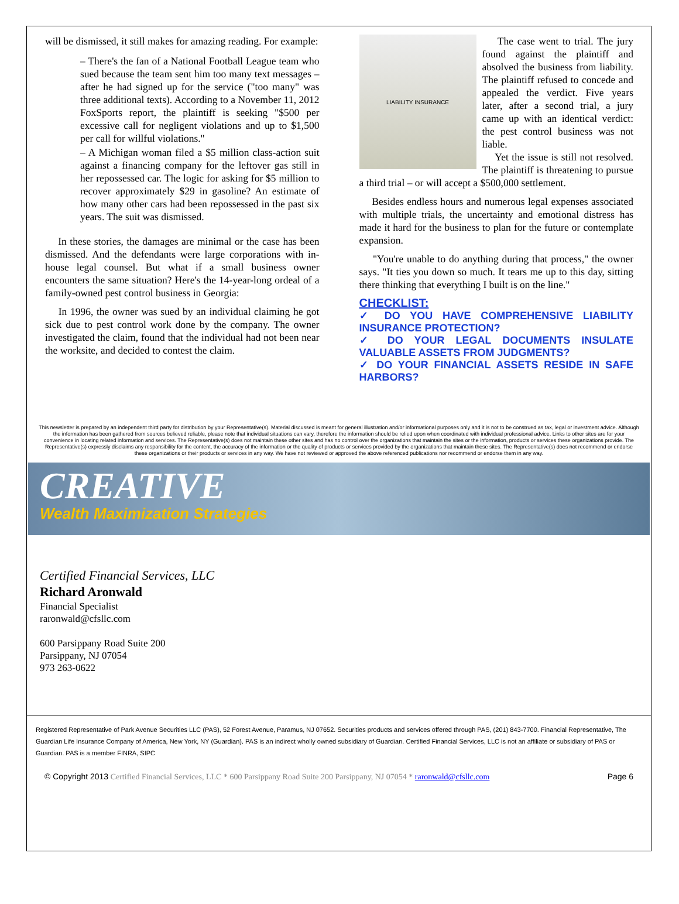will be dismissed, it still makes for amazing reading. For example:
– There's the fan of a National Football League team who sued because the team sent him too many text messages – after he had signed up for the service ("too many" was three additional texts). According to a November 11, 2012 FoxSports report, the plaintiff is seeking "$500 per excessive call for negligent violations and up to $1,500 per call for willful violations."
– A Michigan woman filed a $5 million class-action suit against a financing company for the leftover gas still in her repossessed car. The logic for asking for $5 million to recover approximately $29 in gasoline? An estimate of how many other cars had been repossessed in the past six years. The suit was dismissed.
In these stories, the damages are minimal or the case has been dismissed. And the defendants were large corporations with in-house legal counsel. But what if a small business owner encounters the same situation? Here's the 14-year-long ordeal of a family-owned pest control business in Georgia:
In 1996, the owner was sued by an individual claiming he got sick due to pest control work done by the company. The owner investigated the claim, found that the individual had not been near the worksite, and decided to contest the claim.
LIABILITY INSURANCE
The case went to trial. The jury found against the plaintiff and absolved the business from liability. The plaintiff refused to concede and appealed the verdict. Five years later, after a second trial, a jury came up with an identical verdict: the pest control business was not liable.
Yet the issue is still not resolved. The plaintiff is threatening to pursue a third trial – or will accept a $500,000 settlement.
Besides endless hours and numerous legal expenses associated with multiple trials, the uncertainty and emotional distress has made it hard for the business to plan for the future or contemplate expansion.
"You're unable to do anything during that process," the owner says. "It ties you down so much. It tears me up to this day, sitting there thinking that everything I built is on the line."
CHECKLIST:
✓ DO YOU HAVE COMPREHENSIVE LIABILITY INSURANCE PROTECTION?
✓ DO YOUR LEGAL DOCUMENTS INSULATE VALUABLE ASSETS FROM JUDGMENTS?
✓ DO YOUR FINANCIAL ASSETS RESIDE IN SAFE HARBORS?
This newsletter is prepared by an independent third party for distribution by your Representative(s). Material discussed is meant for general illustration and/or informational purposes only and it is not to be construed as tax, legal or investment advice. Although the information has been gathered from sources believed reliable, please note that individual situations can vary, therefore the information should be relied upon when coordinated with individual professional advice. Links to other sites are for your convenience in locating related information and services. The Representative(s) does not maintain these other sites and has no control over the organizations that maintain the sites or the information, products or services these organizations provide. The Representative(s) expressly disclaims any responsibility for the content, the accuracy of the information or the quality of products or services provided by the organizations that maintain these sites. The Representative(s) does not recommend or endorse these organizations or their products or services in any way. We have not reviewed or approved the above referenced publications nor recommend or endorse them in any way.
CREATIVE
Wealth Maximization Strategies
Certified Financial Services, LLC
Richard Aronwald
Financial Specialist
raronwald@cfsllc.com
600 Parsippany Road Suite 200
Parsippany, NJ 07054
973 263-0622
Registered Representative of Park Avenue Securities LLC (PAS), 52 Forest Avenue, Paramus, NJ 07652. Securities products and services offered through PAS, (201) 843-7700. Financial Representative, The Guardian Life Insurance Company of America, New York, NY (Guardian). PAS is an indirect wholly owned subsidiary of Guardian. Certified Financial Services, LLC is not an affiliate or subsidiary of PAS or Guardian. PAS is a member FINRA, SIPC
© Copyright 2013 Certified Financial Services, LLC * 600 Parsippany Road Suite 200 Parsippany, NJ 07054 * raronwald@cfsllc.com Page 6